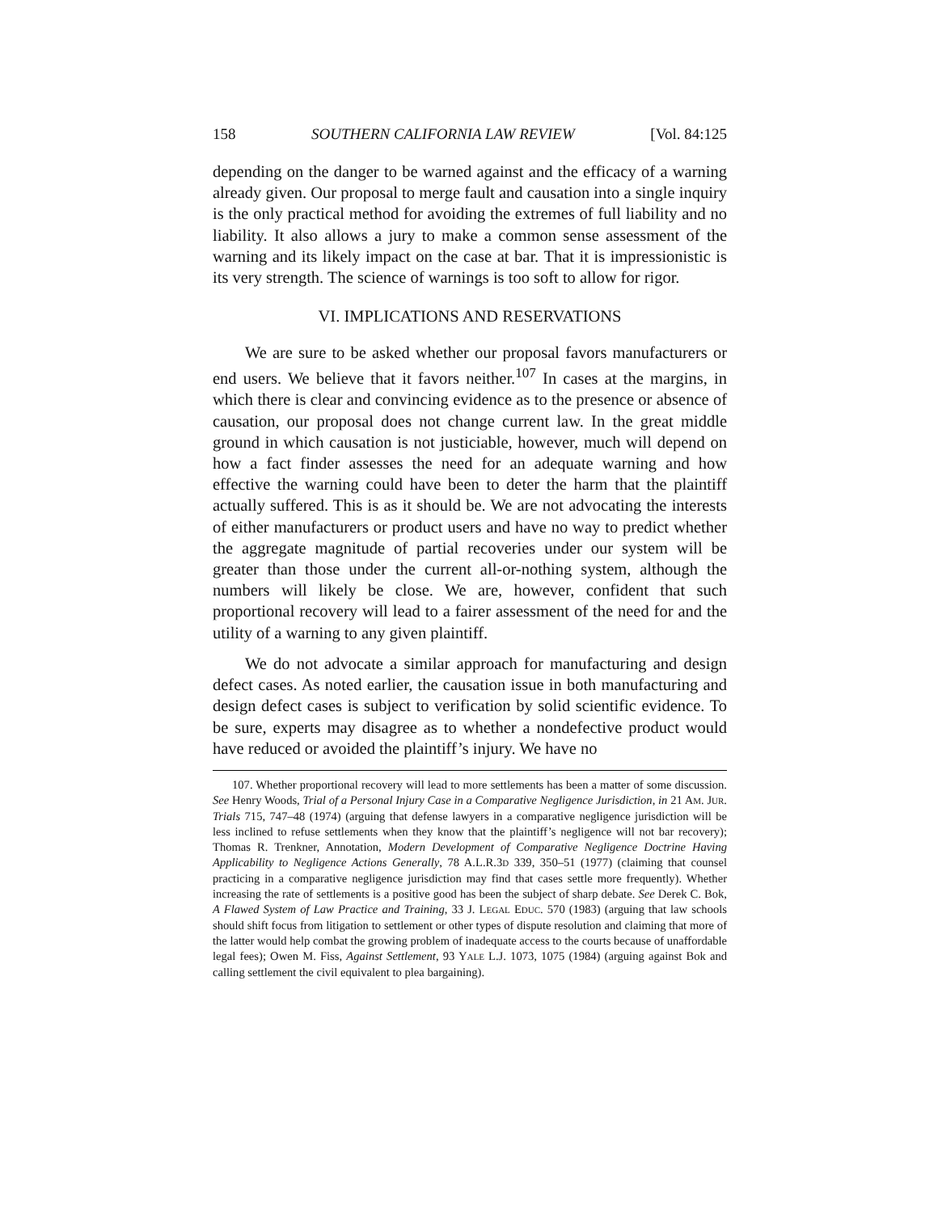158 SOUTHERN CALIFORNIA LAW REVIEW [Vol. 84:125
depending on the danger to be warned against and the efficacy of a warning already given. Our proposal to merge fault and causation into a single inquiry is the only practical method for avoiding the extremes of full liability and no liability. It also allows a jury to make a common sense assessment of the warning and its likely impact on the case at bar. That it is impressionistic is its very strength. The science of warnings is too soft to allow for rigor.
VI. IMPLICATIONS AND RESERVATIONS
We are sure to be asked whether our proposal favors manufacturers or end users. We believe that it favors neither.<sup>107</sup> In cases at the margins, in which there is clear and convincing evidence as to the presence or absence of causation, our proposal does not change current law. In the great middle ground in which causation is not justiciable, however, much will depend on how a fact finder assesses the need for an adequate warning and how effective the warning could have been to deter the harm that the plaintiff actually suffered. This is as it should be. We are not advocating the interests of either manufacturers or product users and have no way to predict whether the aggregate magnitude of partial recoveries under our system will be greater than those under the current all-or-nothing system, although the numbers will likely be close. We are, however, confident that such proportional recovery will lead to a fairer assessment of the need for and the utility of a warning to any given plaintiff.
We do not advocate a similar approach for manufacturing and design defect cases. As noted earlier, the causation issue in both manufacturing and design defect cases is subject to verification by solid scientific evidence. To be sure, experts may disagree as to whether a nondefective product would have reduced or avoided the plaintiff’s injury. We have no
107. Whether proportional recovery will lead to more settlements has been a matter of some discussion. See Henry Woods, Trial of a Personal Injury Case in a Comparative Negligence Jurisdiction, in 21 AM. JUR. Trials 715, 747–48 (1974) (arguing that defense lawyers in a comparative negligence jurisdiction will be less inclined to refuse settlements when they know that the plaintiff’s negligence will not bar recovery); Thomas R. Trenkner, Annotation, Modern Development of Comparative Negligence Doctrine Having Applicability to Negligence Actions Generally, 78 A.L.R.3D 339, 350–51 (1977) (claiming that counsel practicing in a comparative negligence jurisdiction may find that cases settle more frequently). Whether increasing the rate of settlements is a positive good has been the subject of sharp debate. See Derek C. Bok, A Flawed System of Law Practice and Training, 33 J. LEGAL EDUC. 570 (1983) (arguing that law schools should shift focus from litigation to settlement or other types of dispute resolution and claiming that more of the latter would help combat the growing problem of inadequate access to the courts because of unaffordable legal fees); Owen M. Fiss, Against Settlement, 93 YALE L.J. 1073, 1075 (1984) (arguing against Bok and calling settlement the civil equivalent to plea bargaining).